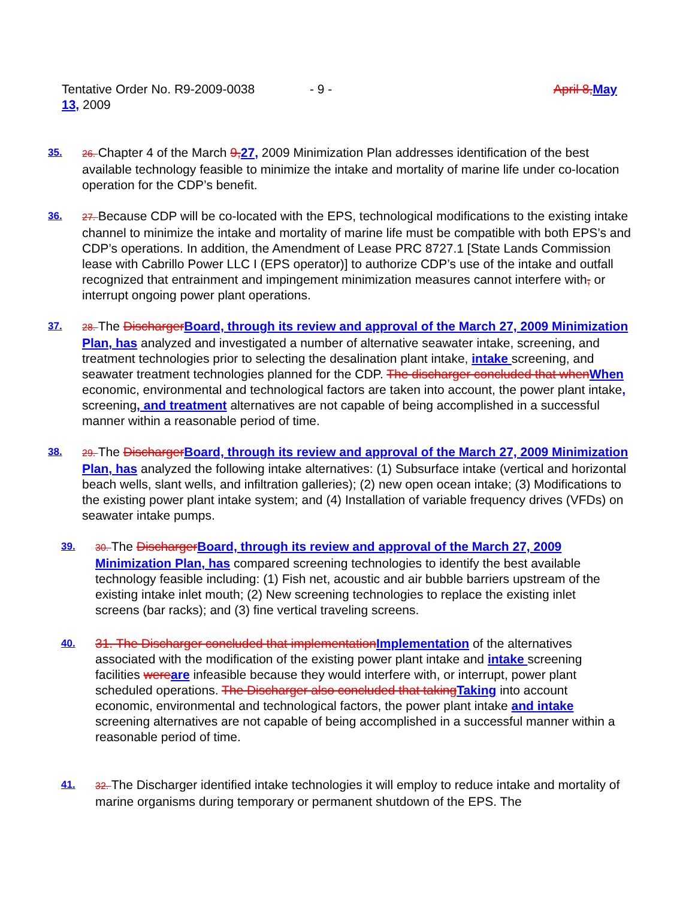Tentative Order No. R9-2009-0038 - 9 - April 8, May
13, 2009
35. 26. Chapter 4 of the March 9, 27, 2009 Minimization Plan addresses identification of the best available technology feasible to minimize the intake and mortality of marine life under co-location operation for the CDP’s benefit.
36. 27. Because CDP will be co-located with the EPS, technological modifications to the existing intake channel to minimize the intake and mortality of marine life must be compatible with both EPS’s and CDP’s operations. In addition, the Amendment of Lease PRC 8727.1 [State Lands Commission lease with Cabrillo Power LLC I (EPS operator)] to authorize CDP’s use of the intake and outfall recognized that entrainment and impingement minimization measures cannot interfere with, or interrupt ongoing power plant operations.
37. 28. The Discharger Board, through its review and approval of the March 27, 2009 Minimization Plan, has analyzed and investigated a number of alternative seawater intake, screening, and treatment technologies prior to selecting the desalination plant intake, intake screening, and seawater treatment technologies planned for the CDP. The discharger concluded that when When economic, environmental and technological factors are taken into account, the power plant intake, screening, and treatment alternatives are not capable of being accomplished in a successful manner within a reasonable period of time.
38. 29. The Discharger Board, through its review and approval of the March 27, 2009 Minimization Plan, has analyzed the following intake alternatives: (1) Subsurface intake (vertical and horizontal beach wells, slant wells, and infiltration galleries); (2) new open ocean intake; (3) Modifications to the existing power plant intake system; and (4) Installation of variable frequency drives (VFDs) on seawater intake pumps.
39. 30. The Discharger Board, through its review and approval of the March 27, 2009 Minimization Plan, has compared screening technologies to identify the best available technology feasible including: (1) Fish net, acoustic and air bubble barriers upstream of the existing intake inlet mouth; (2) New screening technologies to replace the existing inlet screens (bar racks); and (3) fine vertical traveling screens.
40.
31. The Discharger concluded that implementation Implementation of the alternatives associated with the modification of the existing power plant intake and intake screening facilities were are infeasible because they would interfere with, or interrupt, power plant scheduled operations. The Discharger also concluded that taking Taking into account economic, environmental and technological factors, the power plant intake and intake screening alternatives are not capable of being accomplished in a successful manner within a reasonable period of time.
41. 32. The Discharger identified intake technologies it will employ to reduce intake and mortality of marine organisms during temporary or permanent shutdown of the EPS. The